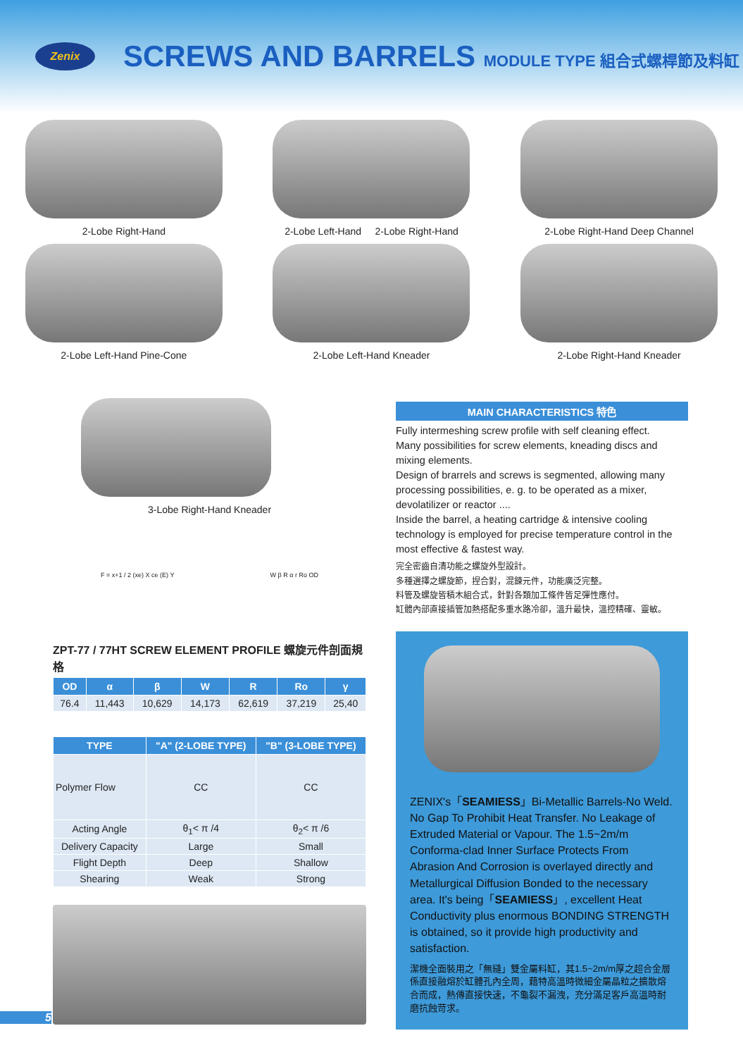Zenix
SCREWS AND BARRELS MODULE TYPE 組合式螺桿節及料缸
2-Lobe Right-Hand 2-Lobe Left-Hand 2-Lobe Right-Hand 2-Lobe Right-Hand Deep Channel
2-Lobe Left-Hand Pine-Cone 2-Lobe Left-Hand Kneader 2-Lobe Right-Hand Kneader
3-Lobe Right-Hand Kneader
F = x+1 / 2 (xe) X ce (E) Y W β R α r Ro OD
ZPT-77 / 77HT SCREW ELEMENT PROFILE 螺旋元件剖面規格
| OD | α | β | W | R | Ro | γ |
| --- | --- | --- | --- | --- | --- | --- |
| 76.4 | 11,443 | 10,629 | 14,173 | 62,619 | 37,219 | 25,40 |
| TYPE | "A" (2-LOBE TYPE) | "B" (3-LOBE TYPE) |
| --- | --- | --- |
| Polymer Flow | CC | CC |
| Acting Angle | θ<sub>1</sub>< π /4 | θ<sub>2</sub>< π /6 |
| Delivery Capacity | Large | Small |
| Flight Depth | Deep | Shallow |
| Shearing | Weak | Strong |
MAIN CHARACTERISTICS 特色
Fully intermeshing screw profile with self cleaning effect.
Many possibilities for screw elements, kneading discs and mixing elements.
Design of brarrels and screws is segmented, allowing many processing possibilities, e. g. to be operated as a mixer, devolatilizer or reactor ....
Inside the barrel, a heating cartridge & intensive cooling technology is employed for precise temperature control in the most effective & fastest way.
完全密齒自清功能之螺旋外型設計。
多種選擇之螺旋節，捏合對，混鍊元件，功能廣泛完整。
料管及螺旋皆積木組合式，針對各類加工條件皆足彈性應付。
缸體內部直接插管加熱搭配多重水路冷卻，溫升最快，溫控精確、靈敏。
ZENIX's「SEAMIESS」Bi-Metallic Barrels-No Weld. No Gap To Prohibit Heat Transfer. No Leakage of Extruded Material or Vapour. The 1.5~2m/m Conforma-clad Inner Surface Protects From Abrasion And Corrosion is overlayed directly and Metallurgical Diffusion Bonded to the necessary area. It's being「SEAMIESS」, excellent Heat Conductivity plus enormous BONDING STRENGTH is obtained, so it provide high productivity and satisfaction.
潔機全面裝用之「無縫」雙金屬料缸，其1.5~2m/m厚之超合金層係直接融熔於缸體孔內全周，藉特高溫時微細金屬晶粒之擴散熔合而成，熱傳直接快速，不龜裂不漏洩，充分滿足客戶高溫時耐磨抗蝕苛求。
5